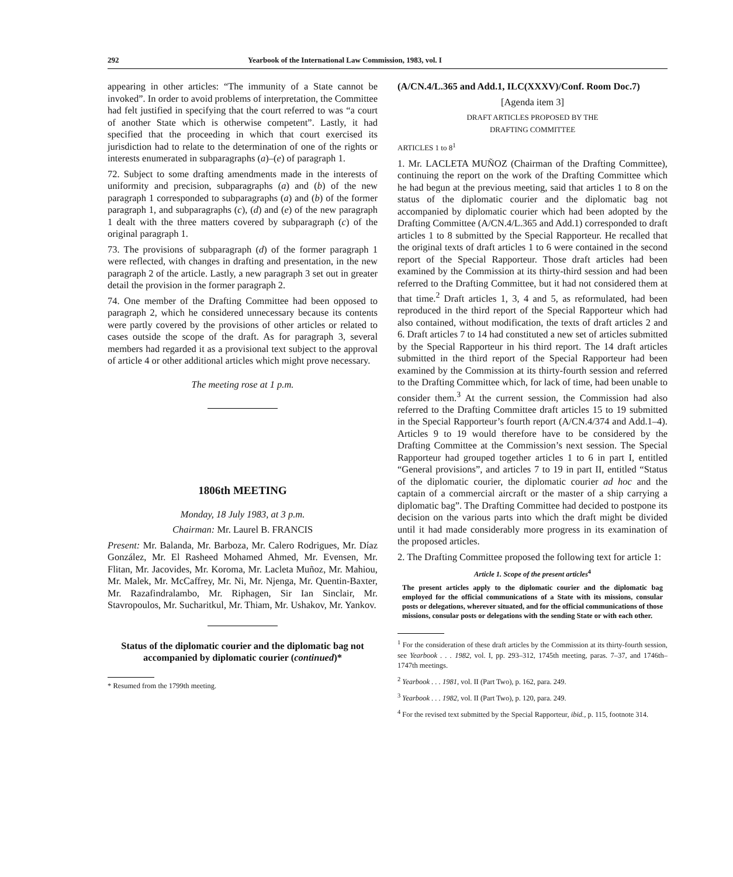292 Yearbook of the International Law Commission, 1983, vol. I
appearing in other articles: “The immunity of a State cannot be invoked”. In order to avoid problems of interpretation, the Committee had felt justified in specifying that the court referred to was “a court of another State which is otherwise competent”. Lastly, it had specified that the proceeding in which that court exercised its jurisdiction had to relate to the determination of one of the rights or interests enumerated in subparagraphs (a)–(e) of paragraph 1.
72. Subject to some drafting amendments made in the interests of uniformity and precision, subparagraphs (a) and (b) of the new paragraph 1 corresponded to subparagraphs (a) and (b) of the former paragraph 1, and subparagraphs (c), (d) and (e) of the new paragraph 1 dealt with the three matters covered by subparagraph (c) of the original paragraph 1.
73. The provisions of subparagraph (d) of the former paragraph 1 were reflected, with changes in drafting and presentation, in the new paragraph 2 of the article. Lastly, a new paragraph 3 set out in greater detail the provision in the former paragraph 2.
74. One member of the Drafting Committee had been opposed to paragraph 2, which he considered unnecessary because its contents were partly covered by the provisions of other articles or related to cases outside the scope of the draft. As for paragraph 3, several members had regarded it as a provisional text subject to the approval of article 4 or other additional articles which might prove necessary.
The meeting rose at 1 p.m.
1806th MEETING
Monday, 18 July 1983, at 3 p.m.
Chairman: Mr. Laurel B. FRANCIS
Present: Mr. Balanda, Mr. Barboza, Mr. Calero Rodrigues, Mr. Díaz González, Mr. El Rasheed Mohamed Ahmed, Mr. Evensen, Mr. Flitan, Mr. Jacovides, Mr. Koroma, Mr. Lacleta Muñoz, Mr. Mahiou, Mr. Malek, Mr. McCaffrey, Mr. Ni, Mr. Njenga, Mr. Quentin-Baxter, Mr. Razafindralambo, Mr. Riphagen, Sir Ian Sinclair, Mr. Stavropoulos, Mr. Sucharitkul, Mr. Thiam, Mr. Ushakov, Mr. Yankov.
Status of the diplomatic courier and the diplomatic bag not accompanied by diplomatic courier (continued)*
* Resumed from the 1799th meeting.
(A/CN.4/L.365 and Add.1, ILC(XXXV)/Conf. Room Doc.7)
[Agenda item 3]
DRAFT ARTICLES PROPOSED BY THE
DRAFTING COMMITTEE
ARTICLES 1 to 8<sup>1</sup>
1. Mr. LACLETA MUÑOZ (Chairman of the Drafting Committee), continuing the report on the work of the Drafting Committee which he had begun at the previous meeting, said that articles 1 to 8 on the status of the diplomatic courier and the diplomatic bag not accompanied by diplomatic courier which had been adopted by the Drafting Committee (A/CN.4/L.365 and Add.1) corresponded to draft articles 1 to 8 submitted by the Special Rapporteur. He recalled that the original texts of draft articles 1 to 6 were contained in the second report of the Special Rapporteur. Those draft articles had been examined by the Commission at its thirty-third session and had been referred to the Drafting Committee, but it had not considered them at that time.<sup>2</sup> Draft articles 1, 3, 4 and 5, as reformulated, had been reproduced in the third report of the Special Rapporteur which had also contained, without modification, the texts of draft articles 2 and 6. Draft articles 7 to 14 had constituted a new set of articles submitted by the Special Rapporteur in his third report. The 14 draft articles submitted in the third report of the Special Rapporteur had been examined by the Commission at its thirty-fourth session and referred to the Drafting Committee which, for lack of time, had been unable to consider them.<sup>3</sup> At the current session, the Commission had also referred to the Drafting Committee draft articles 15 to 19 submitted in the Special Rapporteur’s fourth report (A/CN.4/374 and Add.1–4). Articles 9 to 19 would therefore have to be considered by the Drafting Committee at the Commission’s next session. The Special Rapporteur had grouped together articles 1 to 6 in part I, entitled “General provisions”, and articles 7 to 19 in part II, entitled “Status of the diplomatic courier, the diplomatic courier ad hoc and the captain of a commercial aircraft or the master of a ship carrying a diplomatic bag”. The Drafting Committee had decided to postpone its decision on the various parts into which the draft might be divided until it had made considerably more progress in its examination of the proposed articles.
2. The Drafting Committee proposed the following text for article 1:
Article 1. Scope of the present articles<sup>4</sup>
The present articles apply to the diplomatic courier and the diplomatic bag employed for the official communications of a State with its missions, consular posts or delegations, wherever situated, and for the official communications of those missions, consular posts or delegations with the sending State or with each other.
<sup>1</sup> For the consideration of these draft articles by the Commission at its thirty-fourth session, see Yearbook . . . 1982, vol. I, pp. 293–312, 1745th meeting, paras. 7–37, and 1746th–1747th meetings.
<sup>2</sup> Yearbook . . . 1981, vol. II (Part Two), p. 162, para. 249.
<sup>3</sup> Yearbook . . . 1982, vol. II (Part Two), p. 120, para. 249.
<sup>4</sup> For the revised text submitted by the Special Rapporteur, ibid., p. 115, footnote 314.